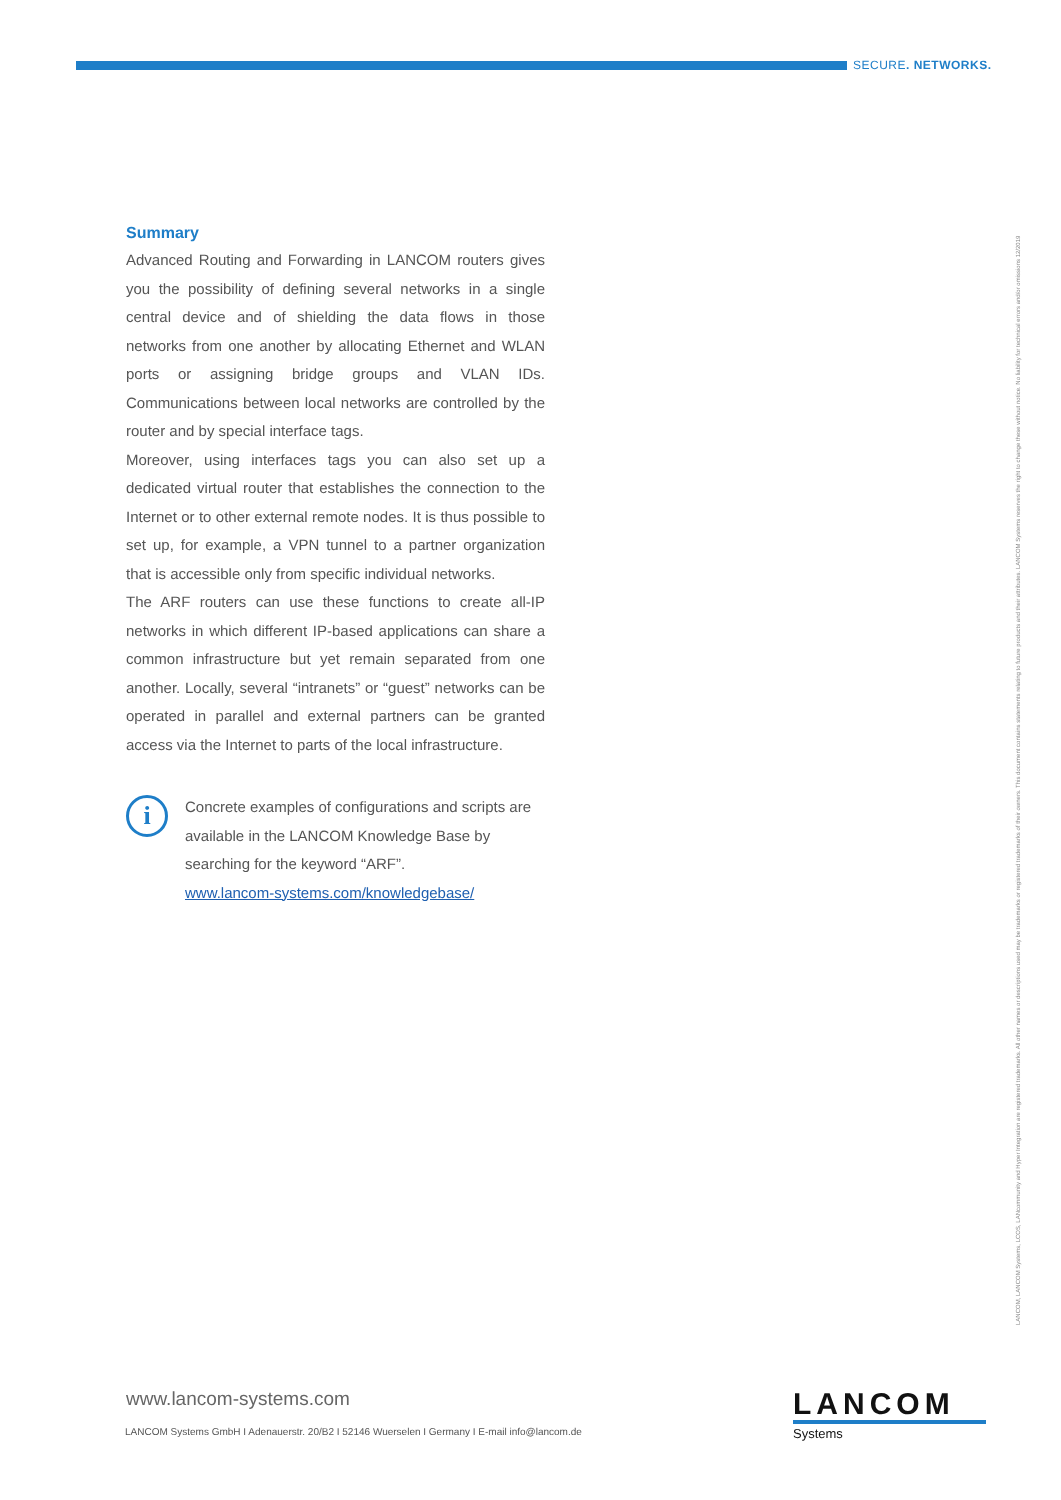SECURE. NETWORKS.
Summary
Advanced Routing and Forwarding in LANCOM routers gives you the possibility of defining several networks in a single central device and of shielding the data flows in those networks from one another by allocating Ethernet and WLAN ports or assigning bridge groups and VLAN IDs. Communications between local networks are controlled by the router and by special interface tags.
Moreover, using interfaces tags you can also set up a dedicated virtual router that establishes the connection to the Internet or to other external remote nodes. It is thus possible to set up, for example, a VPN tunnel to a partner organization that is accessible only from specific individual networks.
The ARF routers can use these functions to create all-IP networks in which different IP-based applications can share a common infrastructure but yet remain separated from one another. Locally, several “intranets” or “guest” networks can be operated in parallel and external partners can be granted access via the Internet to parts of the local infrastructure.
i
Concrete examples of configurations and scripts are available in the LANCOM Knowledge Base by searching for the keyword “ARF”.
www.lancom-systems.com/knowledgebase/
LANCOM, LANCOM Systems, LCOS, LANcommunity and Hyper Integration are registered trademarks. All other names or descriptions used may be trademarks or registered trademarks of their owners. This document contains statements relating to future products and their attributes. LANCOM Systems reserves the right to change these without notice. No liability for technical errors and/or omissions 12/2019
www.lancom-systems.com
LANCOM Systems GmbH I Adenauerstr. 20/B2 I 52146 Wuerselen I Germany I E-mail info@lancom.de
LANCOM
Systems